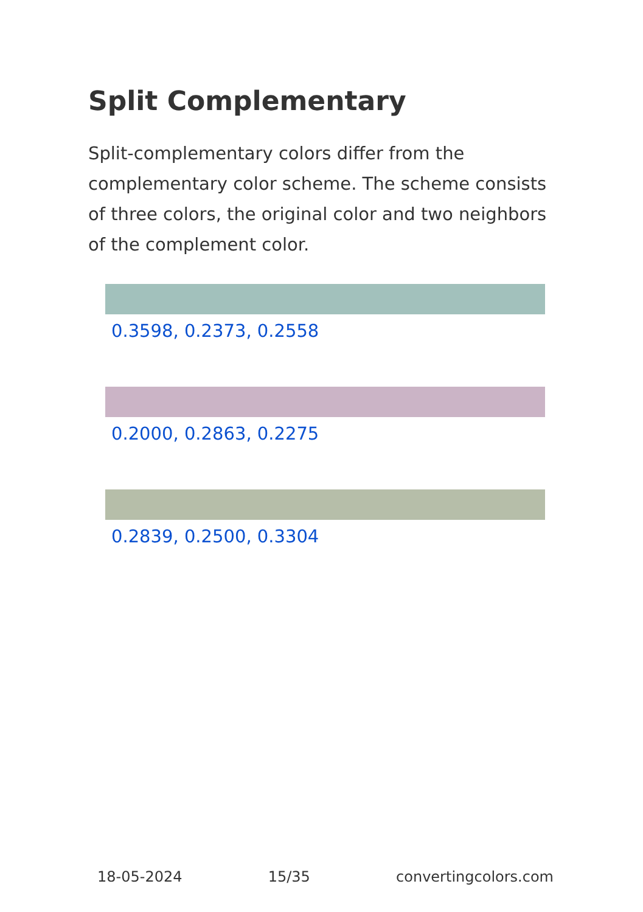Split Complementary
Split-complementary colors differ from the complementary color scheme. The scheme consists of three colors, the original color and two neighbors of the complement color.
0.3598, 0.2373, 0.2558
0.2000, 0.2863, 0.2275
0.2839, 0.2500, 0.3304
18-05-2024 15/35 convertingcolors.com